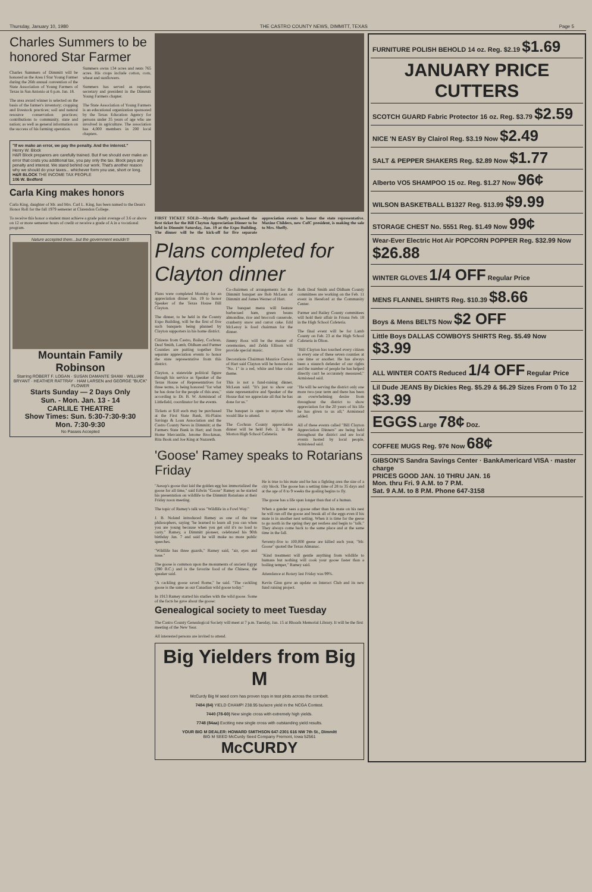Thursday, January 10, 1980 THE CASTRO COUNTY NEWS, DIMMITT, TEXAS Page 5
Charles Summers to be honored Star Farmer
Charles Summers of Dimmitt will be honored as the Area I Star Young Farmer during the 26th annual convention of the State Association of Young Farmers of Texas in San Antonio at 6 p.m. Jan. 18.
The area award winner is selected on the basis of the farmer's inventory; cropping and livestock practices; soil and natural resource conservation practices; contributions to community, state and nation; as well as general information on the success of his farming operation.
Summers owns 134 acres and rents 765 acres. His crops include cotton, corn, wheat and sunflowers.
Summers has served as reporter, secretary and president in the Dimmitt Young Farmers chapter.
The State Association of Young Farmers is an educational organization sponsored by the Texas Education Agency for persons under 35 years of age who are involved in agriculture. The association has 4,000 members in 200 local chapters.
"If we make an error, we pay the penalty. And the interest."
Henry W. Block
H&R Block preparers are carefully trained. But if we should ever make an error that costs you additional tax, you pay only the tax. Block pays any penalty and interest. We stand behind our work. That's another reason why we should do your taxes... whichever form you use, short or long.
H&R BLOCK THE INCOME TAX PEOPLE
106 W. Bedford
Carla King makes honors
Carla King, daughter of Mr. and Mrs. Carl L. King, has been named to the Dean's Honor Roll for the fall 1979 semester at Clarendon College.
To receive this honor a student must achieve a grade point average of 3.6 or above on 12 or more semester hours of credit or receive a grade of A in a vocational program.
Nature accepted them...but the government wouldn't!
Mountain Family Robinson
Starring ROBERT F. LOGAN · SUSAN DAMANTE SHAW · WILLIAM BRYANT · HEATHER RATTRAY · HAM LARSEN and GEORGE "BUCK" FLOWER
Starts Sunday — 2 Days Only
Sun. - Mon. Jan. 13 - 14
CARLILE THEATRE
Show Times: Sun. 5:30-7:30-9:30
Mon. 7:30-9:30
No Passes Accepted
FIRST TICKET SOLD—Myrtle Sheffy purchased the first ticket for the Bill Clayton Appreciation Dinner to be held in Dimmitt Saturday, Jan. 19 at the Expo Building. The dinner will be the kick-off for five separate appreciation events to honor the state representative. Maxine Childers, new CofC president, is making the sale to Mrs. Sheffy.
Plans completed for Clayton dinner
Plans were completed Monday for an appreciation dinner Jan. 19 to honor Speaker of the Texas House Bill Clayton.
The dinner, to be held in the County Expo Building, will be the first of five such banquets being planned by Clayton supporters in his home district.
Citizens from Castro, Bailey, Cochran, Deaf Smith, Lamb, Oldham and Parmer Counties are putting together five separate appreciation events to honor the state representative from this district.
Clayton, a statewide political figure through his service as Speaker of the Texas House of Representatives for three terms, is being honored "for what he has done for the people of this area," according to Dr. B. W. Armistead of Littlefield, coordinator for the events.
Tickets at $10 each may be purchased at the First State Bank, Hi-Plains Savings & Loan Association and the Castro County News in Dimmitt; at the Farmers State Bank in Hart; and from Home Mercantile, Jerome Brockman, Rita Book and Joe King at Nazareth.
Co-chairmen of arrangements for the Dimmitt banquet are Bob McLean of Dimmitt and James Werner of Hart.
The banquet menu will feature barbecued ham, green beans almondine, rice and broccoli casserole, cranberry snow and carrot cake. Edd McLeroy is food chairman for the dinner.
Jimmy Ross will be the master of ceremonies, and Zelda Ellison will provide special music.
Decorations Chairman Maurice Carson of Hart said Clayton will be honored as "No. 1" in a red, white and blue color theme.
This is not a fund-raising dinner, McLean said. "It's just to show our state representative and Speaker of the House that we appreciate all that he has done for us."
The banquet is open to anyone who would like to attend.
The Cochran County appreciation dinner will be held Feb. 2, in the Morton High School Cafeteria.
Both Deaf Smith and Oldham County committees are working on the Feb. 11 event in Hereford at the Community Center.
Parmer and Bailey County committees will hold their affair in Friona Feb. 18 in the High School Cafeteria.
The final event will be for Lamb County on Feb. 23 at the High School Cafeteria in Olton.
"Bill Clayton has touched every citizen in every one of these seven counties at one time or another. He has always been a staunch defender of our rights and the number of people he has helped directly can't be accurately measured," Armistead said.
"He will be serving the district only one more two-year term and there has been an overwhelming desire from throughout the district to show appreciation for the 20 years of his life he has given to us all," Armistead added.
All of these events called "Bill Clayton Appreciation Dinners" are being held throughout the district and are local events hosted by local people, Armistead said.
'Goose' Ramey speaks to Rotarians Friday
"Aesop's goose that laid the golden egg has immortalized the goose for all time," said Edwin "Goose" Ramey as he started his presentation on wildlife to the Dimmitt Rotarians at their Friday noon meeting.
The topic of Ramey's talk was "Wildlife in a Fowl Way."
J. B. Noland introduced Ramey as one of the true philosophers, saying "he learned to learn all you can when you are young because when you get old it's no load to carry." Ramey, a Dimmitt pioneer, celebrated his 90th birthday Jan. 7 and said he will make no more public speeches.
"Wildlife has three guards," Ramey said, "air, eyes and nose."
The goose is common upon the monuments of ancient Egypt (390 B.C.) and is the favorite food of the Chinese, the speaker said.
"A cackling goose saved Rome," he said. "The cackling goose is the same as our Canadian wild goose today."
In 1913 Ramey started his studies with the wild goose. Some of the facts he gave about the goose:
He is true to his mate and he has a fighting area the size of a city block. The goose has a setting time of 28 to 35 days and at the age of 8 to 9 weeks the gosling begins to fly.
The goose has a life span longer than that of a human.
When a gander sees a goose other than his mate on his nest he will run off the goose and break all of the eggs even if his mate is in another nest setting. When it is time for the geese to go north in the spring they get restless and begin to "talk." They always come back to the same place and at the same time in the fall.
Seventy-five to 100,000 geese are killed each year, "Mr. Goose" quoted the Texas Almanac.
"Kind treatment will gentle anything from wildlife to humans but nothing will cook your goose faster than a boiling temper," Ramey said.
Attendance at Rotary last Friday was 99%.
Kevin Ginn gave an update on Interact Club and its new fund raising project.
Genealogical society to meet Tuesday
The Castro County Genealogical Society will meet at 7 p.m. Tuesday, Jan. 15 at Rhoads Memorial Library. It will be the first meeting of the New Year.
All interested persons are invited to attend.
Big Yielders from Big M
McCurdy Big M seed corn has proven tops in test plots across the cornbelt.
7484 (84) YIELD CHAMP! 238.95 bu/acre yield in the NCGA Contest.
7440 (78-60) New single cross with extremely high yields.
7748 (84aa) Exciting new single cross with outstanding yield results.
YOUR BIG M DEALER: HOWARD SMITHSON 647-2301 616 NW 7th St., Dimmitt
BIG M SEED McCurdy Seed Company Fremont, Iowa 52561
McCURDY
FURNITURE POLISH BEHOLD 14 oz. Reg. $2.19 $1.69
JANUARY PRICE CUTTERS
SCOTCH GUARD Fabric Protector 16 oz. Reg. $3.79 $2.59
NICE 'N EASY By Clairol Reg. $3.19 Now $2.49
SALT & PEPPER SHAKERS Reg. $2.89 Now $1.77
Alberto VO5 SHAMPOO 15 oz. Reg. $1.27 Now 96¢
WILSON BASKETBALL B1327 Reg. $13.99 $9.99
STORAGE CHEST No. 5551 Reg. $1.49 Now 99¢
Wear-Ever Electric Hot Air POPCORN POPPER Reg. $32.99 Now $26.88
WINTER GLOVES 1/4 OFF Regular Price
MENS FLANNEL SHIRTS Reg. $10.39 $8.66
Boys & Mens BELTS Now $2 OFF
Little Boys DALLAS COWBOYS SHIRTS Reg. $5.49 Now $3.99
ALL WINTER COATS Reduced 1/4 OFF Regular Price
Lil Dude JEANS By Dickies Reg. $5.29 & $6.29 Sizes From 0 To 12 $3.99
EGGS Large 78¢ Doz.
COFFEE MUGS Reg. 97¢ Now 68¢
GIBSON'S Sandra Savings Center · BankAmericard VISA · master charge
PRICES GOOD JAN. 10 THRU JAN. 16
Mon. thru Fri. 9 A.M. to 7 P.M.
Sat. 9 A.M. to 8 P.M. Phone 647-3158